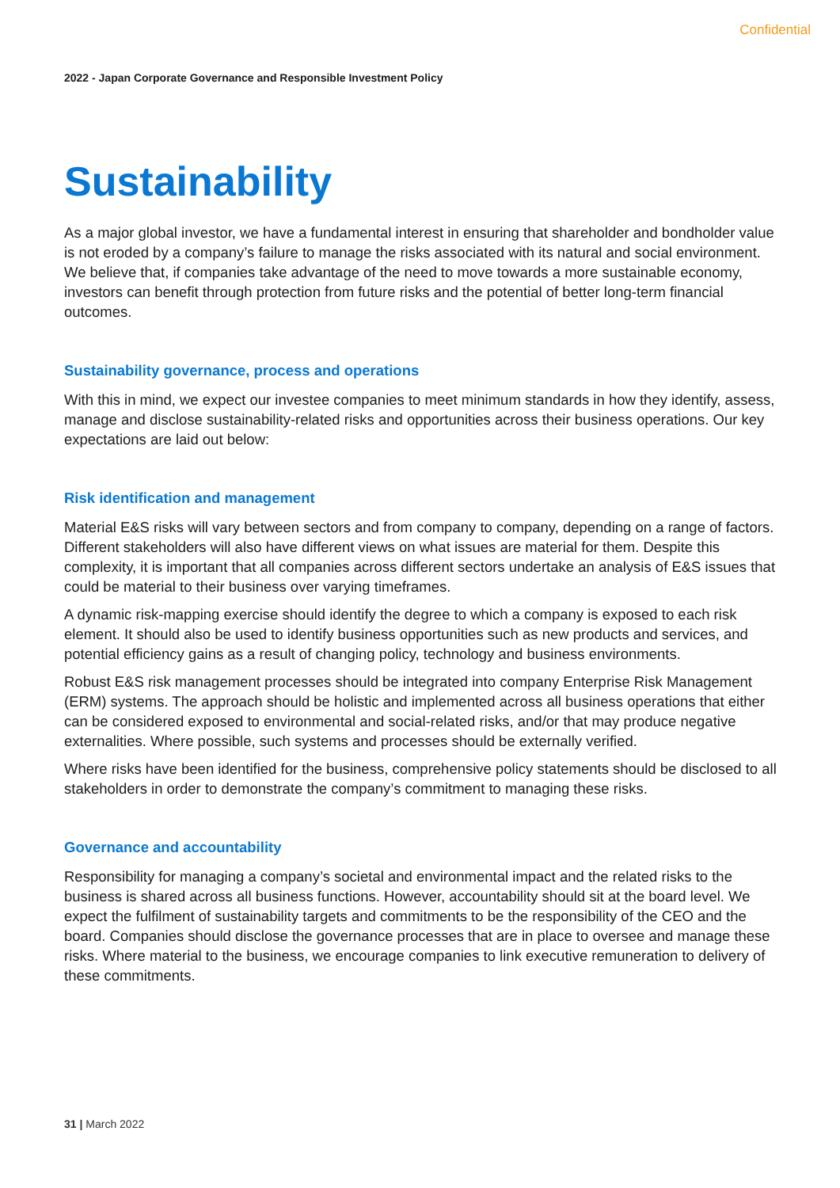Confidential
2022 - Japan Corporate Governance and Responsible Investment Policy
Sustainability
As a major global investor, we have a fundamental interest in ensuring that shareholder and bondholder value is not eroded by a company’s failure to manage the risks associated with its natural and social environment. We believe that, if companies take advantage of the need to move towards a more sustainable economy, investors can benefit through protection from future risks and the potential of better long-term financial outcomes.
Sustainability governance, process and operations
With this in mind, we expect our investee companies to meet minimum standards in how they identify, assess, manage and disclose sustainability-related risks and opportunities across their business operations. Our key expectations are laid out below:
Risk identification and management
Material E&S risks will vary between sectors and from company to company, depending on a range of factors. Different stakeholders will also have different views on what issues are material for them. Despite this complexity, it is important that all companies across different sectors undertake an analysis of E&S issues that could be material to their business over varying timeframes.
A dynamic risk-mapping exercise should identify the degree to which a company is exposed to each risk element. It should also be used to identify business opportunities such as new products and services, and potential efficiency gains as a result of changing policy, technology and business environments.
Robust E&S risk management processes should be integrated into company Enterprise Risk Management (ERM) systems. The approach should be holistic and implemented across all business operations that either can be considered exposed to environmental and social-related risks, and/or that may produce negative externalities. Where possible, such systems and processes should be externally verified.
Where risks have been identified for the business, comprehensive policy statements should be disclosed to all stakeholders in order to demonstrate the company’s commitment to managing these risks.
Governance and accountability
Responsibility for managing a company’s societal and environmental impact and the related risks to the business is shared across all business functions. However, accountability should sit at the board level. We expect the fulfilment of sustainability targets and commitments to be the responsibility of the CEO and the board. Companies should disclose the governance processes that are in place to oversee and manage these risks. Where material to the business, we encourage companies to link executive remuneration to delivery of these commitments.
31 | March 2022